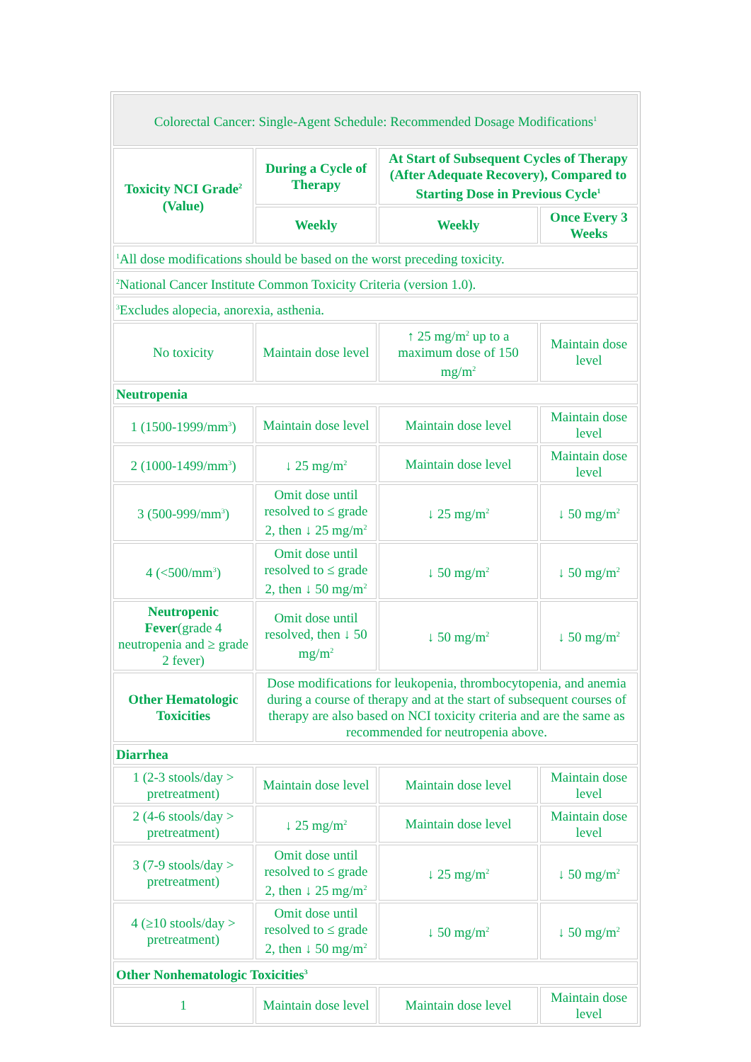| Colorectal Cancer: Single-Agent Schedule: Recommended Dosage Modifications<sup>1</sup> | | | |
| Toxicity NCI Grade<sup>2</sup> (Value) | During a Cycle of Therapy | At Start of Subsequent Cycles of Therapy (After Adequate Recovery), Compared to Starting Dose in Previous Cycle<sup>1</sup> | |
| | Weekly | Weekly | Once Every 3 Weeks |
| <sup>1</sup> All dose modifications should be based on the worst preceding toxicity. | | | |
| <sup>2</sup> National Cancer Institute Common Toxicity Criteria (version 1.0). | | | |
| <sup>3</sup> Excludes alopecia, anorexia, asthenia. | | | |
| No toxicity | Maintain dose level | ↑ 25 mg/m<sup>2</sup> up to a maximum dose of 150 mg/m<sup>2</sup> | Maintain dose level |
| Neutropenia | | | |
| 1 (1500-1999/mm<sup>3</sup>) | Maintain dose level | Maintain dose level | Maintain dose level |
| 2 (1000-1499/mm<sup>3</sup>) | ↓ 25 mg/m<sup>2</sup> | Maintain dose level | Maintain dose level |
| 3 (500-999/mm<sup>3</sup>) | Omit dose until resolved to ≤ grade 2, then ↓ 25 mg/m<sup>2</sup> | ↓ 25 mg/m<sup>2</sup> | ↓ 50 mg/m<sup>2</sup> |
| 4 (<500/mm<sup>3</sup>) | Omit dose until resolved to ≤ grade 2, then ↓ 50 mg/m<sup>2</sup> | ↓ 50 mg/m<sup>2</sup> | ↓ 50 mg/m<sup>2</sup> |
| Neutropenic Fever (grade 4 neutropenia and ≥ grade 2 fever) | Omit dose until resolved, then ↓ 50 mg/m<sup>2</sup> | ↓ 50 mg/m<sup>2</sup> | ↓ 50 mg/m<sup>2</sup> |
| Other Hematologic Toxicities | Dose modifications for leukopenia, thrombocytopenia, and anemia during a course of therapy and at the start of subsequent courses of therapy are also based on NCI toxicity criteria and are the same as recommended for neutropenia above. | | |
| Diarrhea | | | |
| 1 (2-3 stools/day > pretreatment) | Maintain dose level | Maintain dose level | Maintain dose level |
| 2 (4-6 stools/day > pretreatment) | ↓ 25 mg/m<sup>2</sup> | Maintain dose level | Maintain dose level |
| 3 (7-9 stools/day > pretreatment) | Omit dose until resolved to ≤ grade 2, then ↓ 25 mg/m<sup>2</sup> | ↓ 25 mg/m<sup>2</sup> | ↓ 50 mg/m<sup>2</sup> |
| 4 (≥10 stools/day > pretreatment) | Omit dose until resolved to ≤ grade 2, then ↓ 50 mg/m<sup>2</sup> | ↓ 50 mg/m<sup>2</sup> | ↓ 50 mg/m<sup>2</sup> |
| Other Nonhematologic Toxicities<sup>3</sup> | | | |
| 1 | Maintain dose level | Maintain dose level | Maintain dose level |